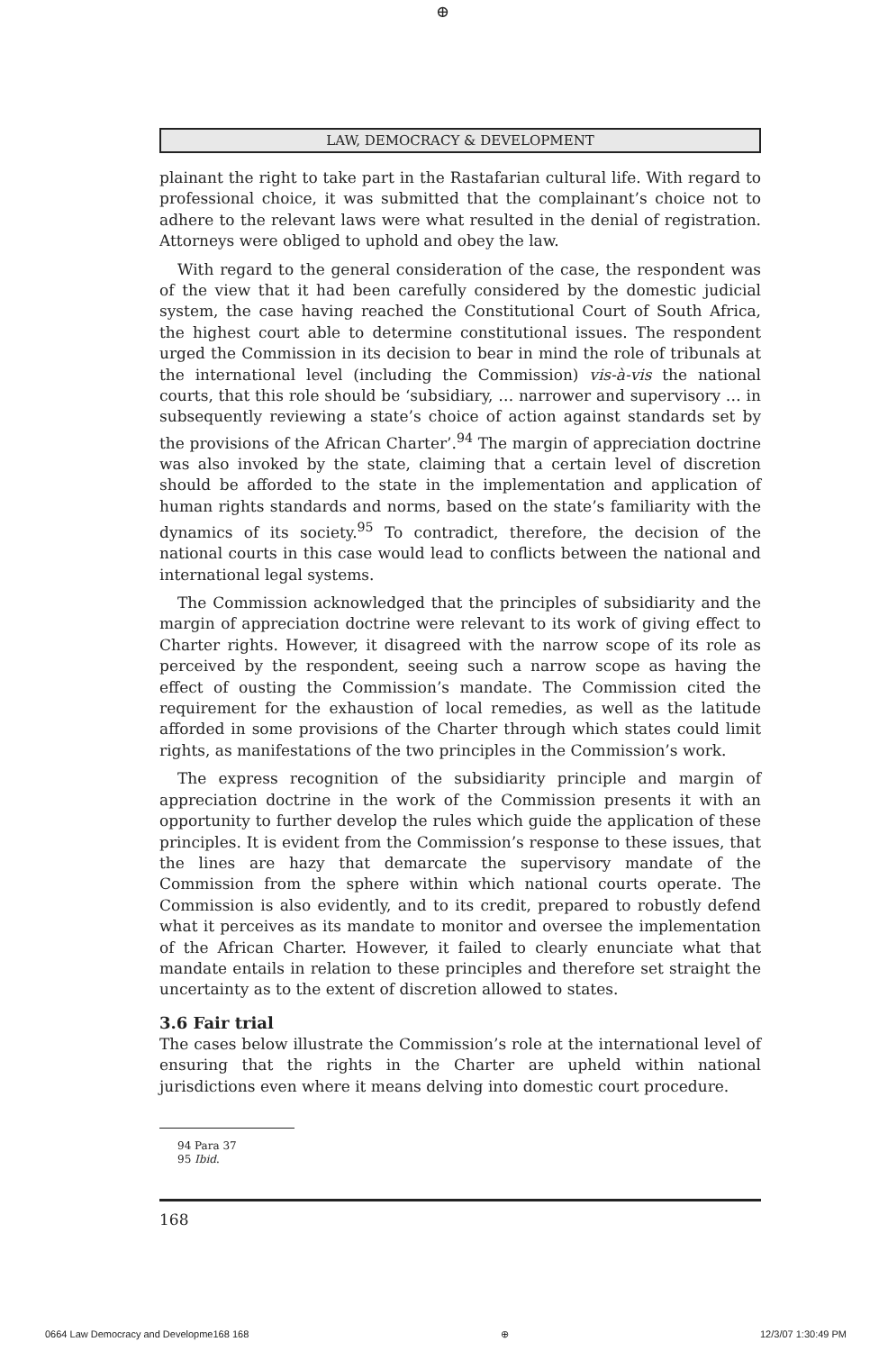⊕
LAW, DEMOCRACY & DEVELOPMENT
plainant the right to take part in the Rastafarian cultural life. With regard to professional choice, it was submitted that the complainant’s choice not to adhere to the relevant laws were what resulted in the denial of registration. Attorneys were obliged to uphold and obey the law.
With regard to the general consideration of the case, the respondent was of the view that it had been carefully considered by the domestic judicial system, the case having reached the Constitutional Court of South Africa, the highest court able to determine constitutional issues. The respondent urged the Commission in its decision to bear in mind the role of tribunals at the international level (including the Commission) vis-à-vis the national courts, that this role should be ‘subsidiary, … narrower and supervisory … in subsequently reviewing a state’s choice of action against standards set by the provisions of the African Charter’.<sup>94</sup> The margin of appreciation doctrine was also invoked by the state, claiming that a certain level of discretion should be afforded to the state in the implementation and application of human rights standards and norms, based on the state’s familiarity with the dynamics of its society.<sup>95</sup> To contradict, therefore, the decision of the national courts in this case would lead to conflicts between the national and international legal systems.
The Commission acknowledged that the principles of subsidiarity and the margin of appreciation doctrine were relevant to its work of giving effect to Charter rights. However, it disagreed with the narrow scope of its role as perceived by the respondent, seeing such a narrow scope as having the effect of ousting the Commission’s mandate. The Commission cited the requirement for the exhaustion of local remedies, as well as the latitude afforded in some provisions of the Charter through which states could limit rights, as manifestations of the two principles in the Commission’s work.
The express recognition of the subsidiarity principle and margin of appreciation doctrine in the work of the Commission presents it with an opportunity to further develop the rules which guide the application of these principles. It is evident from the Commission’s response to these issues, that the lines are hazy that demarcate the supervisory mandate of the Commission from the sphere within which national courts operate. The Commission is also evidently, and to its credit, prepared to robustly defend what it perceives as its mandate to monitor and oversee the implementation of the African Charter. However, it failed to clearly enunciate what that mandate entails in relation to these principles and therefore set straight the uncertainty as to the extent of discretion allowed to states.
3.6 Fair trial
The cases below illustrate the Commission’s role at the international level of ensuring that the rights in the Charter are upheld within national jurisdictions even where it means delving into domestic court procedure.
94 Para 37
95 Ibid.
168
0664 Law Democracy and Developme168 168 ⊕ 12/3/07 1:30:49 PM